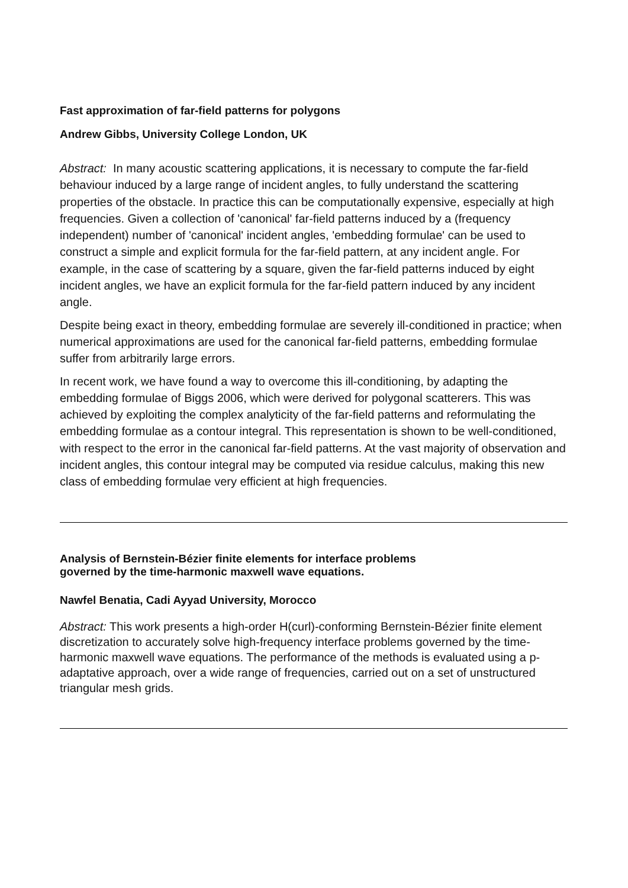Fast approximation of far-field patterns for polygons
Andrew Gibbs, University College London, UK
Abstract: In many acoustic scattering applications, it is necessary to compute the far-field behaviour induced by a large range of incident angles, to fully understand the scattering properties of the obstacle. In practice this can be computationally expensive, especially at high frequencies. Given a collection of 'canonical' far-field patterns induced by a (frequency independent) number of 'canonical' incident angles, 'embedding formulae' can be used to construct a simple and explicit formula for the far-field pattern, at any incident angle. For example, in the case of scattering by a square, given the far-field patterns induced by eight incident angles, we have an explicit formula for the far-field pattern induced by any incident angle.
Despite being exact in theory, embedding formulae are severely ill-conditioned in practice; when numerical approximations are used for the canonical far-field patterns, embedding formulae suffer from arbitrarily large errors.
In recent work, we have found a way to overcome this ill-conditioning, by adapting the embedding formulae of Biggs 2006, which were derived for polygonal scatterers. This was achieved by exploiting the complex analyticity of the far-field patterns and reformulating the embedding formulae as a contour integral. This representation is shown to be well-conditioned, with respect to the error in the canonical far-field patterns. At the vast majority of observation and incident angles, this contour integral may be computed via residue calculus, making this new class of embedding formulae very efficient at high frequencies.
Analysis of Bernstein-Bézier finite elements for interface problems
governed by the time-harmonic maxwell wave equations.
Nawfel Benatia, Cadi Ayyad University, Morocco
Abstract: This work presents a high-order H(curl)-conforming Bernstein-Bézier finite element discretization to accurately solve high-frequency interface problems governed by the time-harmonic maxwell wave equations. The performance of the methods is evaluated using a p-adaptative approach, over a wide range of frequencies, carried out on a set of unstructured triangular mesh grids.